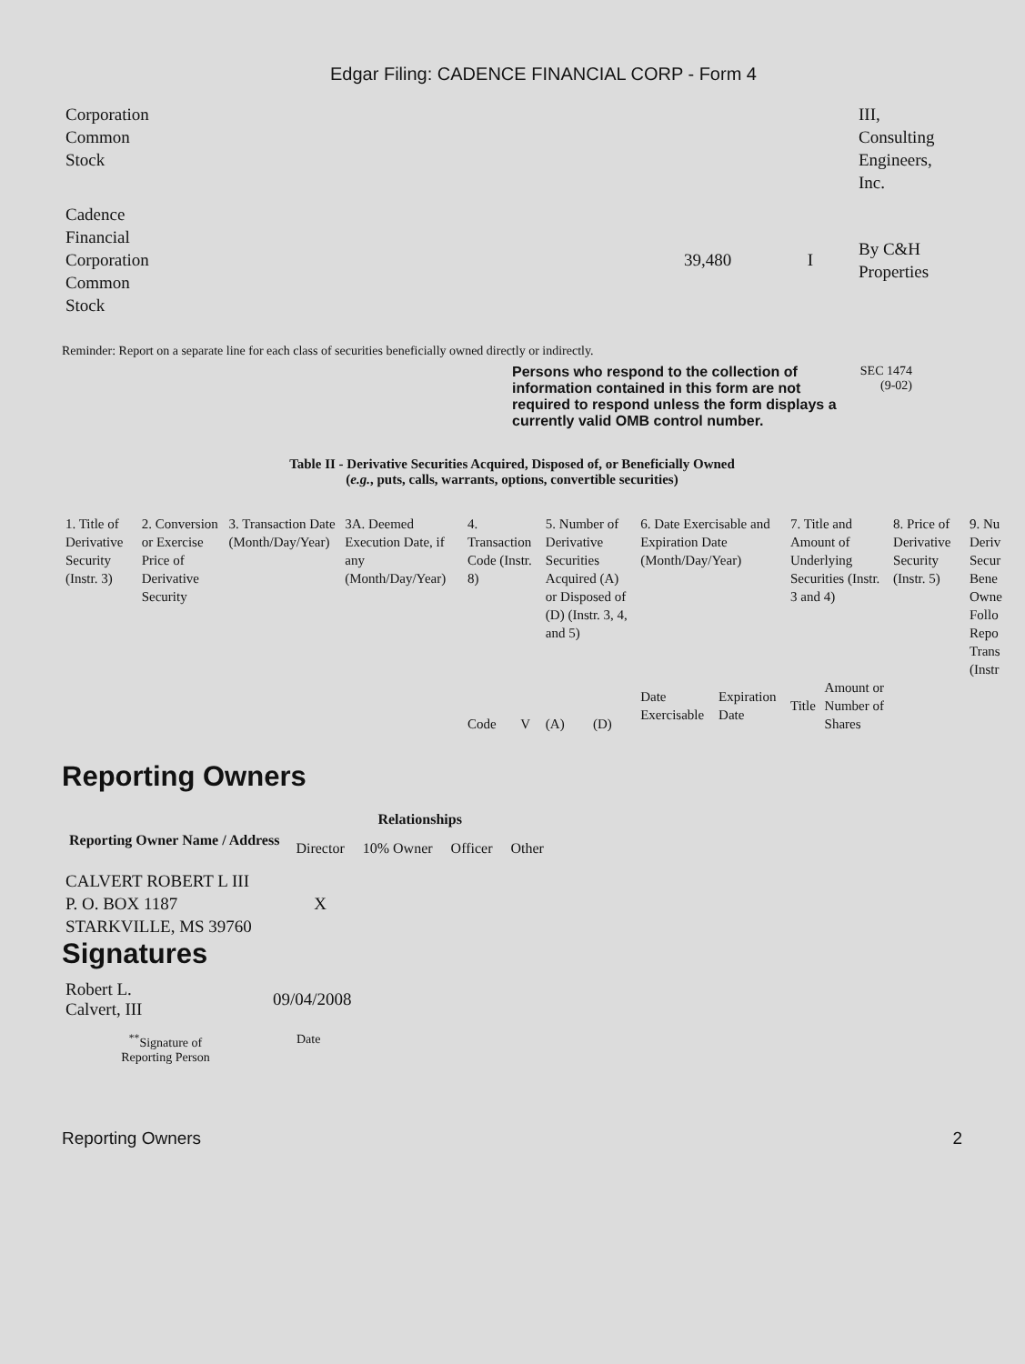Edgar Filing: CADENCE FINANCIAL CORP - Form 4
| Corporation Common Stock | | | | III, Consulting Engineers, Inc. |
| Cadence Financial Corporation Common Stock | | 39,480 | I | By C&H Properties |
Reminder: Report on a separate line for each class of securities beneficially owned directly or indirectly.
Persons who respond to the collection of information contained in this form are not required to respond unless the form displays a currently valid OMB control number.
SEC 1474
(9-02)
Table II - Derivative Securities Acquired, Disposed of, or Beneficially Owned
(e.g., puts, calls, warrants, options, convertible securities)
| 1. Title of Derivative Security (Instr. 3) | 2. Conversion or Exercise Price of Derivative Security | 3. Transaction Date (Month/Day/Year) | 3A. Deemed Execution Date, if any (Month/Day/Year) | 4. Transaction Code (Instr. 8) | | 5. Number of Derivative Securities Acquired (A) or Disposed of (D) (Instr. 3, 4, and 5) | | 6. Date Exercisable and Expiration Date (Month/Day/Year) | | 7. Title and Amount of Underlying Securities (Instr. 3 and 4) | | 8. Price of Derivative Security (Instr. 5) | 9. Nu Deriv Secur Bene Owne Follo Repo Trans (Instr |
| | | | | Code | V | (A) | (D) | Date Exercisable | Expiration Date | Title | Amount or Number of Shares | | |
Reporting Owners
| Reporting Owner Name / Address | Relationships | | | |
| --- | --- | --- | --- | --- |
| | Director | 10% Owner | Officer | Other |
| CALVERT ROBERT L III P. O. BOX 1187 STARKVILLE, MS 39760 | X | | | |
Signatures
| Robert L. Calvert, III | 09/04/2008 |
| <sup>**</sup> Signature of Reporting Person | Date |
Reporting Owners 2